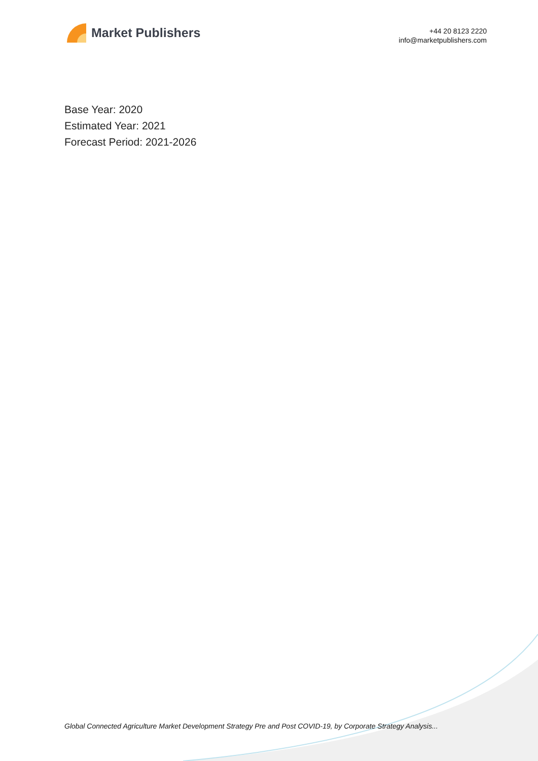Market Publishers
+44 20 8123 2220
info@marketpublishers.com
Base Year: 2020
Estimated Year: 2021
Forecast Period: 2021-2026
Global Connected Agriculture Market Development Strategy Pre and Post COVID-19, by Corporate Strategy Analysis...